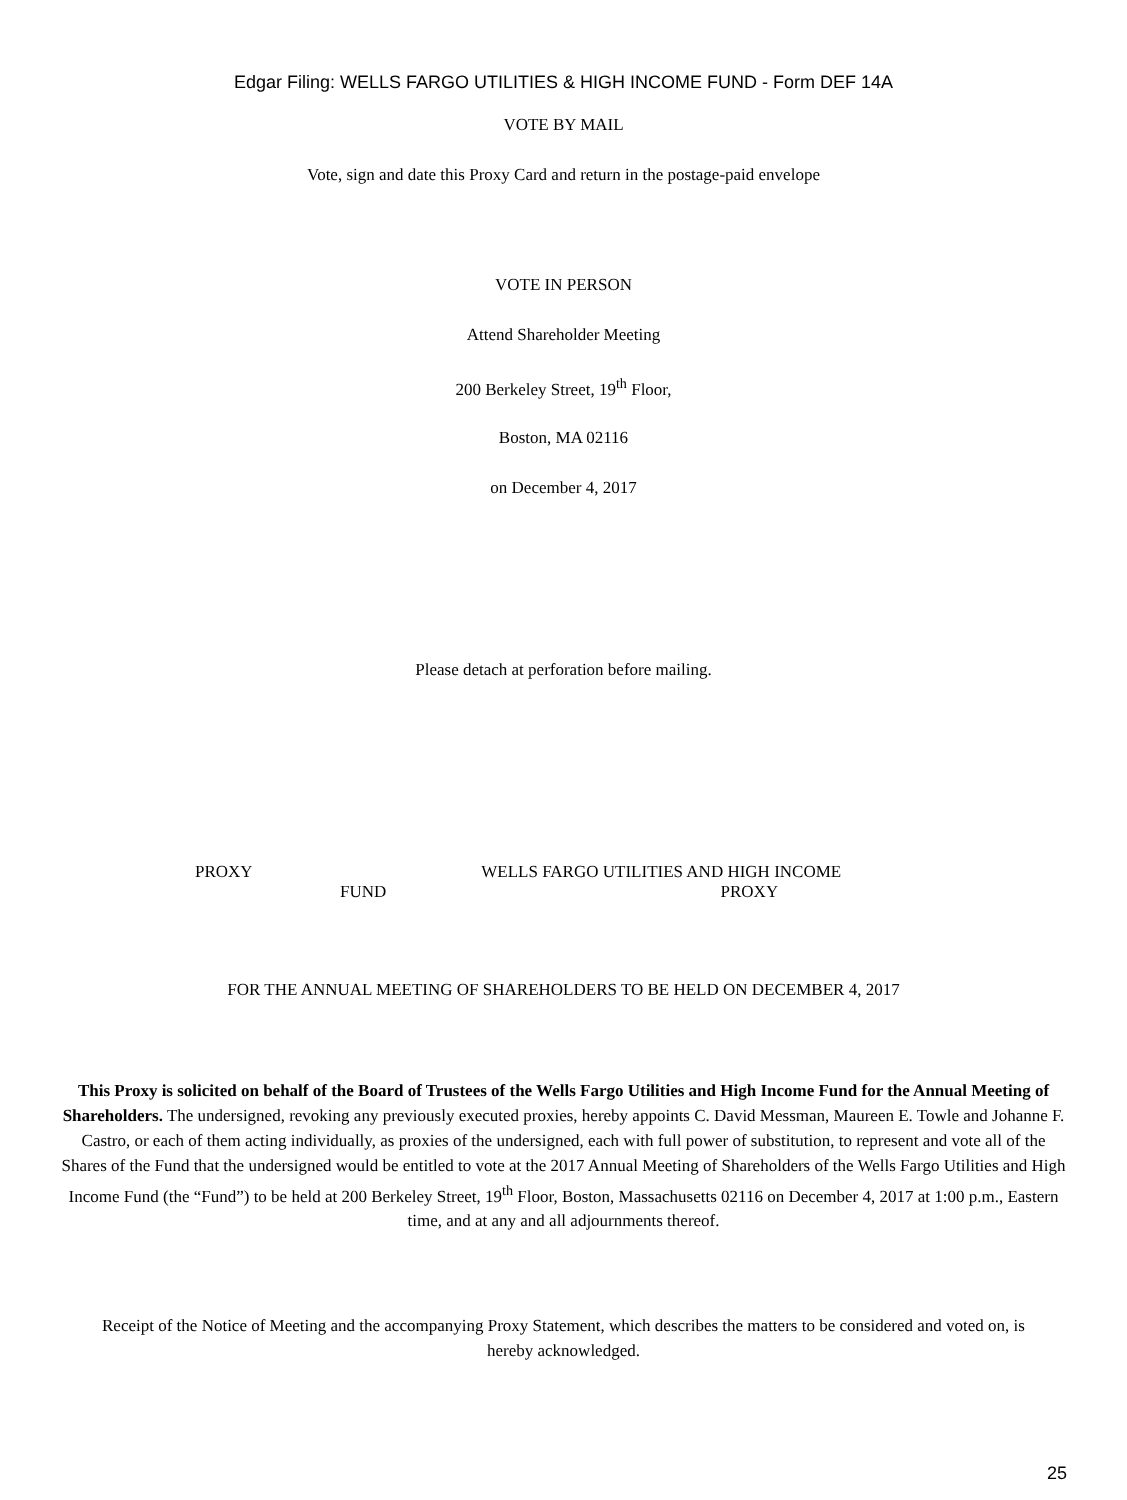Edgar Filing: WELLS FARGO UTILITIES & HIGH INCOME FUND - Form DEF 14A
VOTE BY MAIL
Vote, sign and date this Proxy Card and return in the postage-paid envelope
VOTE IN PERSON
Attend Shareholder Meeting
200 Berkeley Street, 19<sup>th</sup> Floor,
Boston, MA 02116
on December 4, 2017
Please detach at perforation before mailing.
PROXY WELLS FARGO UTILITIES AND HIGH INCOME
FUND PROXY
FOR THE ANNUAL MEETING OF SHAREHOLDERS TO BE HELD ON DECEMBER 4, 2017
This Proxy is solicited on behalf of the Board of Trustees of the Wells Fargo Utilities and High Income Fund for the Annual Meeting of Shareholders. The undersigned, revoking any previously executed proxies, hereby appoints C. David Messman, Maureen E. Towle and Johanne F. Castro, or each of them acting individually, as proxies of the undersigned, each with full power of substitution, to represent and vote all of the Shares of the Fund that the undersigned would be entitled to vote at the 2017 Annual Meeting of Shareholders of the Wells Fargo Utilities and High Income Fund (the “Fund”) to be held at 200 Berkeley Street, 19<sup>th</sup> Floor, Boston, Massachusetts 02116 on December 4, 2017 at 1:00 p.m., Eastern time, and at any and all adjournments thereof.
Receipt of the Notice of Meeting and the accompanying Proxy Statement, which describes the matters to be considered and voted on, is hereby acknowledged.
25